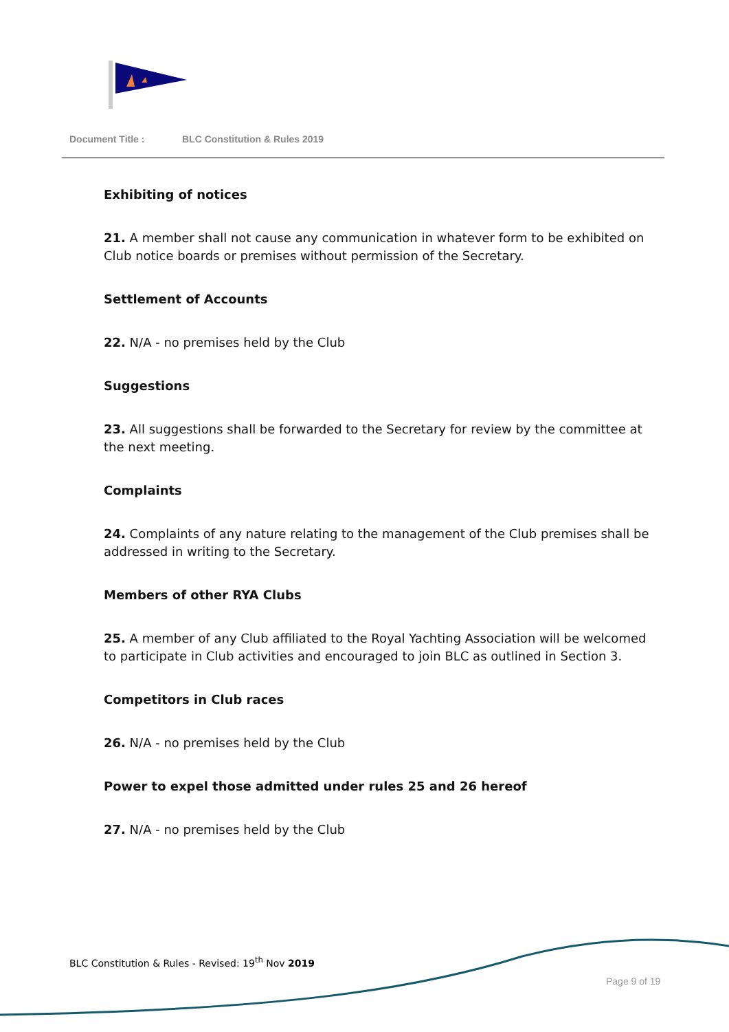Document Title : BLC Constitution & Rules 2019
Exhibiting of notices
21. A member shall not cause any communication in whatever form to be exhibited on Club notice boards or premises without permission of the Secretary.
Settlement of Accounts
22. N/A - no premises held by the Club
Suggestions
23. All suggestions shall be forwarded to the Secretary for review by the committee at the next meeting.
Complaints
24. Complaints of any nature relating to the management of the Club premises shall be addressed in writing to the Secretary.
Members of other RYA Clubs
25. A member of any Club affiliated to the Royal Yachting Association will be welcomed to participate in Club activities and encouraged to join BLC as outlined in Section 3.
Competitors in Club races
26. N/A - no premises held by the Club
Power to expel those admitted under rules 25 and 26 hereof
27. N/A - no premises held by the Club
BLC Constitution & Rules - Revised: 19<sup>th</sup> Nov 2019
Page 9 of 19